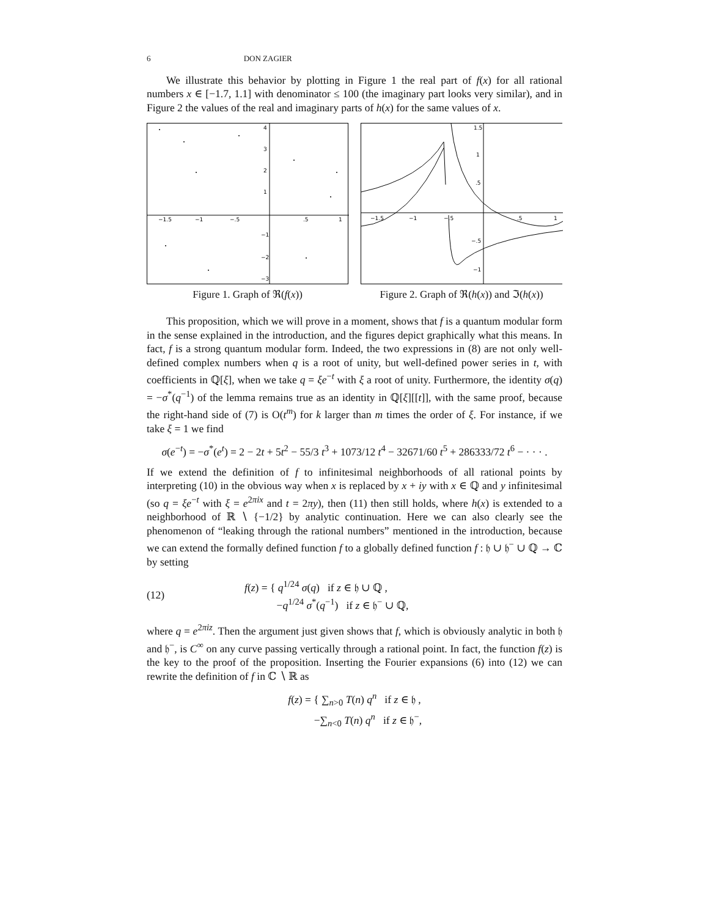6 DON ZAGIER
We illustrate this behavior by plotting in Figure 1 the real part of f(x) for all rational numbers x ∈ [−1.7, 1.1] with denominator ≤ 100 (the imaginary part looks very similar), and in Figure 2 the values of the real and imaginary parts of h(x) for the same values of x.
−1.5
−1
−.5
.5
1
4
3
2
1
−1
−2
−3
Figure 1. Graph of ℜ(f(x))
−1.5
−1
−.5
.5
1
1.5
1
.5
−.5
−1
Figure 2. Graph of ℜ(h(x)) and ℑ(h(x))
This proposition, which we will prove in a moment, shows that f is a quantum modular form in the sense explained in the introduction, and the figures depict graphically what this means. In fact, f is a strong quantum modular form. Indeed, the two expressions in (8) are not only well-defined complex numbers when q is a root of unity, but well-defined power series in t, with coefficients in ℚ[ξ], when we take q = ξe<sup>−t</sup> with ξ a root of unity. Furthermore, the identity σ(q) = −σ<sup>*</sup>(q<sup>−1</sup>) of the lemma remains true as an identity in ℚ[ξ][[t]], with the same proof, because the right-hand side of (7) is O(t<sup>m</sup>) for k larger than m times the order of ξ. For instance, if we take ξ = 1 we find
σ(e<sup>−t</sup>) = −σ<sup>*</sup>(e<sup>t</sup>) = 2 − 2t + 5t<sup>2</sup> − 55/3 t<sup>3</sup> + 1073/12 t<sup>4</sup> − 32671/60 t<sup>5</sup> + 286333/72 t<sup>6</sup> − · · · .
If we extend the definition of f to infinitesimal neighborhoods of all rational points by interpreting (10) in the obvious way when x is replaced by x + iy with x ∈ ℚ and y infinitesimal (so q = ξe<sup>−t</sup> with ξ = e<sup>2πix</sup> and t = 2πy), then (11) then still holds, where h(x) is extended to a neighborhood of ℝ ∖ {−1/2} by analytic continuation. Here we can also clearly see the phenomenon of “leaking through the rational numbers” mentioned in the introduction, because we can extend the formally defined function f to a globally defined function f : 𝔥 ∪ 𝔥<sup>−</sup> ∪ ℚ → ℂ by setting
(12) f(z) = { q<sup>1/24</sup> σ(q) if z ∈ 𝔥 ∪ ℚ ,
−q<sup>1/24</sup> σ<sup>*</sup>(q<sup>−1</sup>) if z ∈ 𝔥<sup>−</sup> ∪ ℚ,
where q = e<sup>2πiz</sup>. Then the argument just given shows that f, which is obviously analytic in both 𝔥 and 𝔥<sup>−</sup>, is C<sup>∞</sup> on any curve passing vertically through a rational point. In fact, the function f(z) is the key to the proof of the proposition. Inserting the Fourier expansions (6) into (12) we can rewrite the definition of f in ℂ ∖ ℝ as
f(z) = { ∑<sub>n>0</sub> T(n) q<sup>n</sup> if z ∈ 𝔥 ,
−∑<sub>n<0</sub> T(n) q<sup>n</sup> if z ∈ 𝔥<sup>−</sup>,